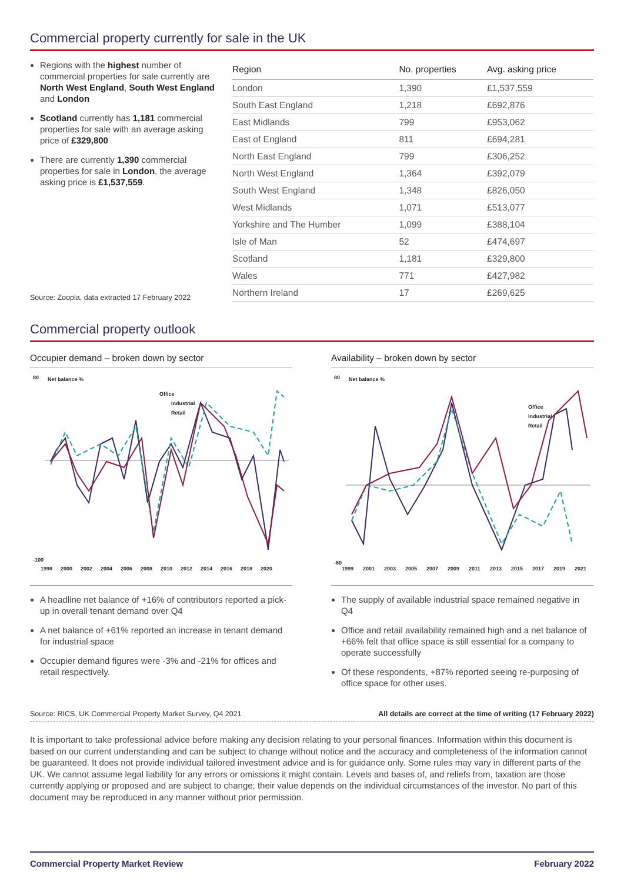Commercial property currently for sale in the UK
Regions with the highest number of commercial properties for sale currently are North West England, South West England and London
Scotland currently has 1,181 commercial properties for sale with an average asking price of £329,800
There are currently 1,390 commercial properties for sale in London, the average asking price is £1,537,559.
Source: Zoopla, data extracted 17 February 2022
| Region | No. properties | Avg. asking price |
| --- | --- | --- |
| London | 1,390 | £1,537,559 |
| South East England | 1,218 | £692,876 |
| East Midlands | 799 | £953,062 |
| East of England | 811 | £694,281 |
| North East England | 799 | £306,252 |
| North West England | 1,364 | £392,079 |
| South West England | 1,348 | £826,050 |
| West Midlands | 1,071 | £513,077 |
| Yorkshire and The Humber | 1,099 | £388,104 |
| Isle of Man | 52 | £474,697 |
| Scotland | 1,181 | £329,800 |
| Wales | 771 | £427,982 |
| Northern Ireland | 17 | £269,625 |
Commercial property outlook
Occupier demand – broken down by sector
80
Net balance %
-100
Office
Industrial
Retail
1998
2000
2002
2004
2006
2008
2010
2012
2014
2016
2018
2020
A headline net balance of +16% of contributors reported a pick-up in overall tenant demand over Q4
A net balance of +61% reported an increase in tenant demand for industrial space
Occupier demand figures were -3% and -21% for offices and retail respectively.
Availability – broken down by sector
80
Net balance %
-60
Office
Industrial
Retail
1999
2001
2003
2005
2007
2009
2011
2013
2015
2017
2019
2021
The supply of available industrial space remained negative in Q4
Office and retail availability remained high and a net balance of +66% felt that office space is still essential for a company to operate successfully
Of these respondents, +87% reported seeing re-purposing of office space for other uses.
Source: RICS, UK Commercial Property Market Survey, Q4 2021 All details are correct at the time of writing (17 February 2022)
It is important to take professional advice before making any decision relating to your personal finances. Information within this document is based on our current understanding and can be subject to change without notice and the accuracy and completeness of the information cannot be guaranteed. It does not provide individual tailored investment advice and is for guidance only. Some rules may vary in different parts of the UK. We cannot assume legal liability for any errors or omissions it might contain. Levels and bases of, and reliefs from, taxation are those currently applying or proposed and are subject to change; their value depends on the individual circumstances of the investor. No part of this document may be reproduced in any manner without prior permission.
Commercial Property Market Review February 2022